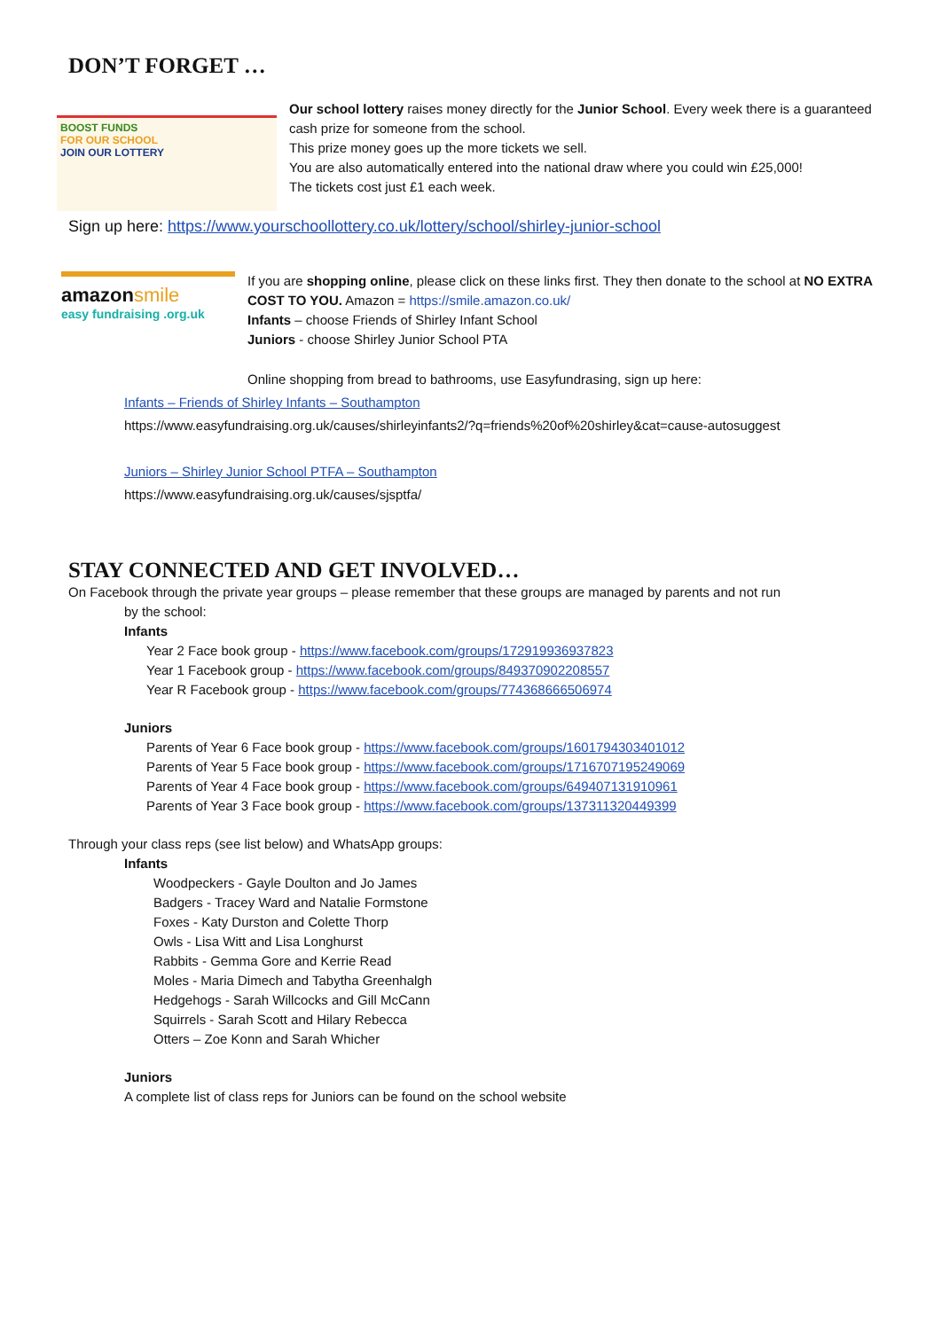DON’T FORGET …
BOOST FUNDS
FOR OUR SCHOOL
JOIN OUR LOTTERY
Our school lottery raises money directly for the Junior School. Every week there is a guaranteed cash prize for someone from the school.
This prize money goes up the more tickets we sell.
You are also automatically entered into the national draw where you could win £25,000!
The tickets cost just £1 each week.
Sign up here: https://www.yourschoollottery.co.uk/lottery/school/shirley-junior-school
amazonsmile
easy fundraising .org.uk
If you are shopping online, please click on these links first. They then donate to the school at NO EXTRA COST TO YOU. Amazon = https://smile.amazon.co.uk/
Infants – choose Friends of Shirley Infant School
Juniors - choose Shirley Junior School PTA
Online shopping from bread to bathrooms, use Easyfundrasing, sign up here:
Infants – Friends of Shirley Infants – Southampton
https://www.easyfundraising.org.uk/causes/shirleyinfants2/?q=friends%20of%20shirley&cat=cause-autosuggest
Juniors – Shirley Junior School PTFA – Southampton
https://www.easyfundraising.org.uk/causes/sjsptfa/
STAY CONNECTED AND GET INVOLVED…
On Facebook through the private year groups – please remember that these groups are managed by parents and not run
by the school:
Infants
Year 2 Face book group - https://www.facebook.com/groups/172919936937823
Year 1 Facebook group - https://www.facebook.com/groups/849370902208557
Year R Facebook group - https://www.facebook.com/groups/774368666506974
Juniors
Parents of Year 6 Face book group - https://www.facebook.com/groups/1601794303401012
Parents of Year 5 Face book group - https://www.facebook.com/groups/1716707195249069
Parents of Year 4 Face book group - https://www.facebook.com/groups/649407131910961
Parents of Year 3 Face book group - https://www.facebook.com/groups/137311320449399
Through your class reps (see list below) and WhatsApp groups:
Infants
Woodpeckers - Gayle Doulton and Jo James
Badgers - Tracey Ward and Natalie Formstone
Foxes - Katy Durston and Colette Thorp
Owls - Lisa Witt and Lisa Longhurst
Rabbits - Gemma Gore and Kerrie Read
Moles - Maria Dimech and Tabytha Greenhalgh
Hedgehogs - Sarah Willcocks and Gill McCann
Squirrels - Sarah Scott and Hilary Rebecca
Otters – Zoe Konn and Sarah Whicher
Juniors
A complete list of class reps for Juniors can be found on the school website